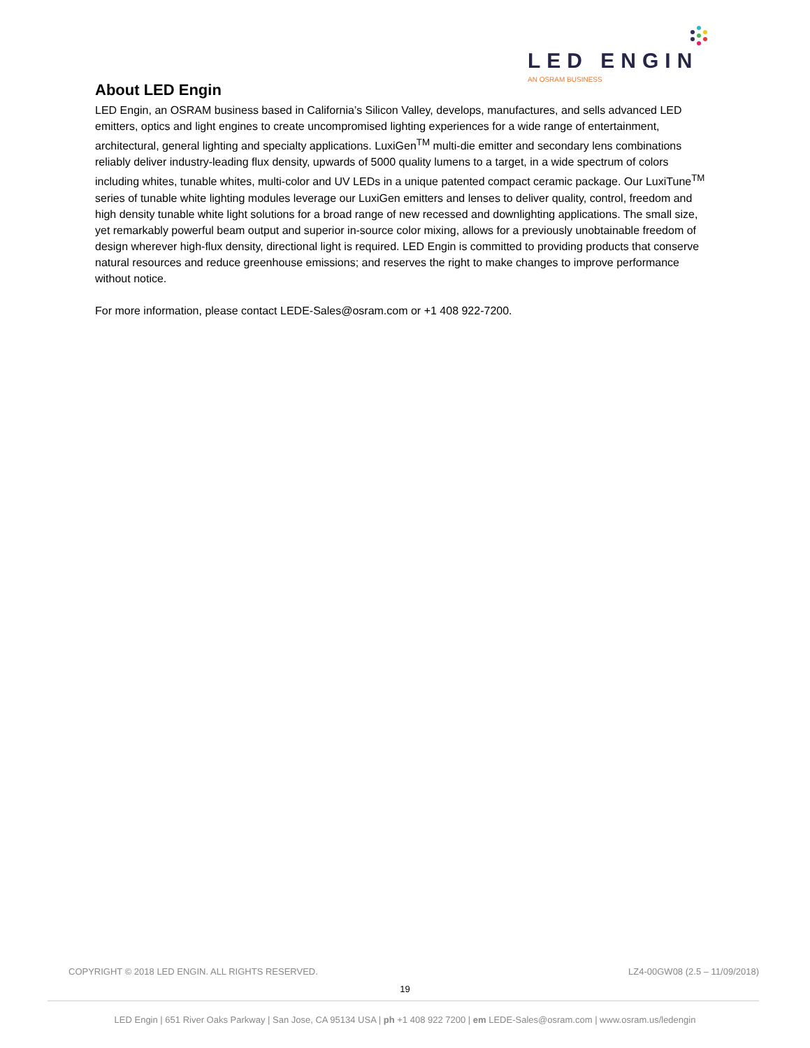LED ENGIN
AN OSRAM BUSINESS
About LED Engin
LED Engin, an OSRAM business based in California’s Silicon Valley, develops, manufactures, and sells advanced LED emitters, optics and light engines to create uncompromised lighting experiences for a wide range of entertainment, architectural, general lighting and specialty applications. LuxiGen<sup>TM</sup> multi-die emitter and secondary lens combinations reliably deliver industry-leading flux density, upwards of 5000 quality lumens to a target, in a wide spectrum of colors including whites, tunable whites, multi-color and UV LEDs in a unique patented compact ceramic package. Our LuxiTune<sup>TM</sup> series of tunable white lighting modules leverage our LuxiGen emitters and lenses to deliver quality, control, freedom and high density tunable white light solutions for a broad range of new recessed and downlighting applications. The small size, yet remarkably powerful beam output and superior in-source color mixing, allows for a previously unobtainable freedom of design wherever high-flux density, directional light is required. LED Engin is committed to providing products that conserve natural resources and reduce greenhouse emissions; and reserves the right to make changes to improve performance without notice.
For more information, please contact LEDE-Sales@osram.com or +1 408 922-7200.
COPYRIGHT © 2018 LED ENGIN. ALL RIGHTS RESERVED. LZ4-00GW08 (2.5 – 11/09/2018)
19
LED Engin | 651 River Oaks Parkway | San Jose, CA 95134 USA | ph +1 408 922 7200 | em LEDE-Sales@osram.com | www.osram.us/ledengin